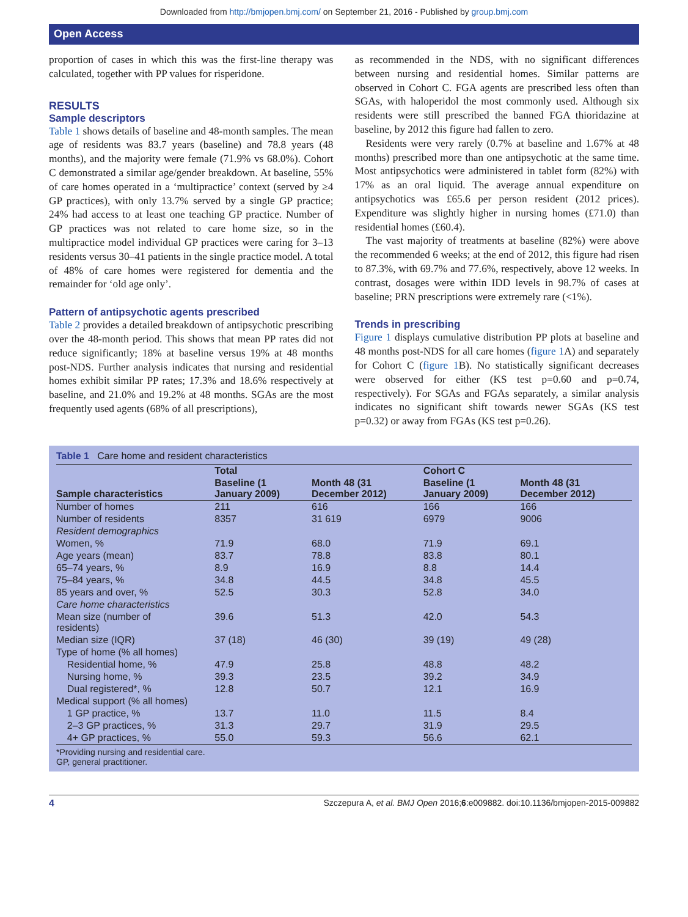Downloaded from http://bmjopen.bmj.com/ on September 21, 2016 - Published by group.bmj.com
Open Access
proportion of cases in which this was the first-line therapy was calculated, together with PP values for risperidone.
RESULTS
Sample descriptors
Table 1 shows details of baseline and 48-month samples. The mean age of residents was 83.7 years (baseline) and 78.8 years (48 months), and the majority were female (71.9% vs 68.0%). Cohort C demonstrated a similar age/gender breakdown. At baseline, 55% of care homes operated in a ‘multipractice’ context (served by ≥4 GP practices), with only 13.7% served by a single GP practice; 24% had access to at least one teaching GP practice. Number of GP practices was not related to care home size, so in the multipractice model individual GP practices were caring for 3–13 residents versus 30–41 patients in the single practice model. A total of 48% of care homes were registered for dementia and the remainder for ‘old age only’.
Pattern of antipsychotic agents prescribed
Table 2 provides a detailed breakdown of antipsychotic prescribing over the 48-month period. This shows that mean PP rates did not reduce significantly; 18% at baseline versus 19% at 48 months post-NDS. Further analysis indicates that nursing and residential homes exhibit similar PP rates; 17.3% and 18.6% respectively at baseline, and 21.0% and 19.2% at 48 months. SGAs are the most frequently used agents (68% of all prescriptions),
as recommended in the NDS, with no significant differences between nursing and residential homes. Similar patterns are observed in Cohort C. FGA agents are prescribed less often than SGAs, with haloperidol the most commonly used. Although six residents were still prescribed the banned FGA thioridazine at baseline, by 2012 this figure had fallen to zero.
Residents were very rarely (0.7% at baseline and 1.67% at 48 months) prescribed more than one antipsychotic at the same time. Most antipsychotics were administered in tablet form (82%) with 17% as an oral liquid. The average annual expenditure on antipsychotics was £65.6 per person resident (2012 prices). Expenditure was slightly higher in nursing homes (£71.0) than residential homes (£60.4).
The vast majority of treatments at baseline (82%) were above the recommended 6 weeks; at the end of 2012, this figure had risen to 87.3%, with 69.7% and 77.6%, respectively, above 12 weeks. In contrast, dosages were within IDD levels in 98.7% of cases at baseline; PRN prescriptions were extremely rare (<1%).
Trends in prescribing
Figure 1 displays cumulative distribution PP plots at baseline and 48 months post-NDS for all care homes (figure 1 A) and separately for Cohort C (figure 1 B). No statistically significant decreases were observed for either (KS test p=0.60 and p=0.74, respectively). For SGAs and FGAs separately, a similar analysis indicates no significant shift towards newer SGAs (KS test p=0.32) or away from FGAs (KS test p=0.26).
Table 1 Care home and resident characteristics
| Sample characteristics | Total | | Cohort C | |
| --- | --- | --- | --- | --- |
| | Baseline (1 January 2009) | Month 48 (31 December 2012) | Baseline (1 January 2009) | Month 48 (31 December 2012) |
| Number of homes | 211 | 616 | 166 | 166 |
| Number of residents | 8357 | 31 619 | 6979 | 9006 |
| Resident demographics | | | | |
| Women, % | 71.9 | 68.0 | 71.9 | 69.1 |
| Age years (mean) | 83.7 | 78.8 | 83.8 | 80.1 |
| 65–74 years, % | 8.9 | 16.9 | 8.8 | 14.4 |
| 75–84 years, % | 34.8 | 44.5 | 34.8 | 45.5 |
| 85 years and over, % | 52.5 | 30.3 | 52.8 | 34.0 |
| Care home characteristics | | | | |
| Mean size (number of residents) | 39.6 | 51.3 | 42.0 | 54.3 |
| Median size (IQR) | 37 (18) | 46 (30) | 39 (19) | 49 (28) |
| Type of home (% all homes) | | | | |
| Residential home, % | 47.9 | 25.8 | 48.8 | 48.2 |
| Nursing home, % | 39.3 | 23.5 | 39.2 | 34.9 |
| Dual registered*, % | 12.8 | 50.7 | 12.1 | 16.9 |
| Medical support (% all homes) | | | | |
| 1 GP practice, % | 13.7 | 11.0 | 11.5 | 8.4 |
| 2–3 GP practices, % | 31.3 | 29.7 | 31.9 | 29.5 |
| 4+ GP practices, % | 55.0 | 59.3 | 56.6 | 62.1 |
*Providing nursing and residential care.
GP, general practitioner.
4 Szczepura A, et al. BMJ Open 2016;6:e009882. doi:10.1136/bmjopen-2015-009882